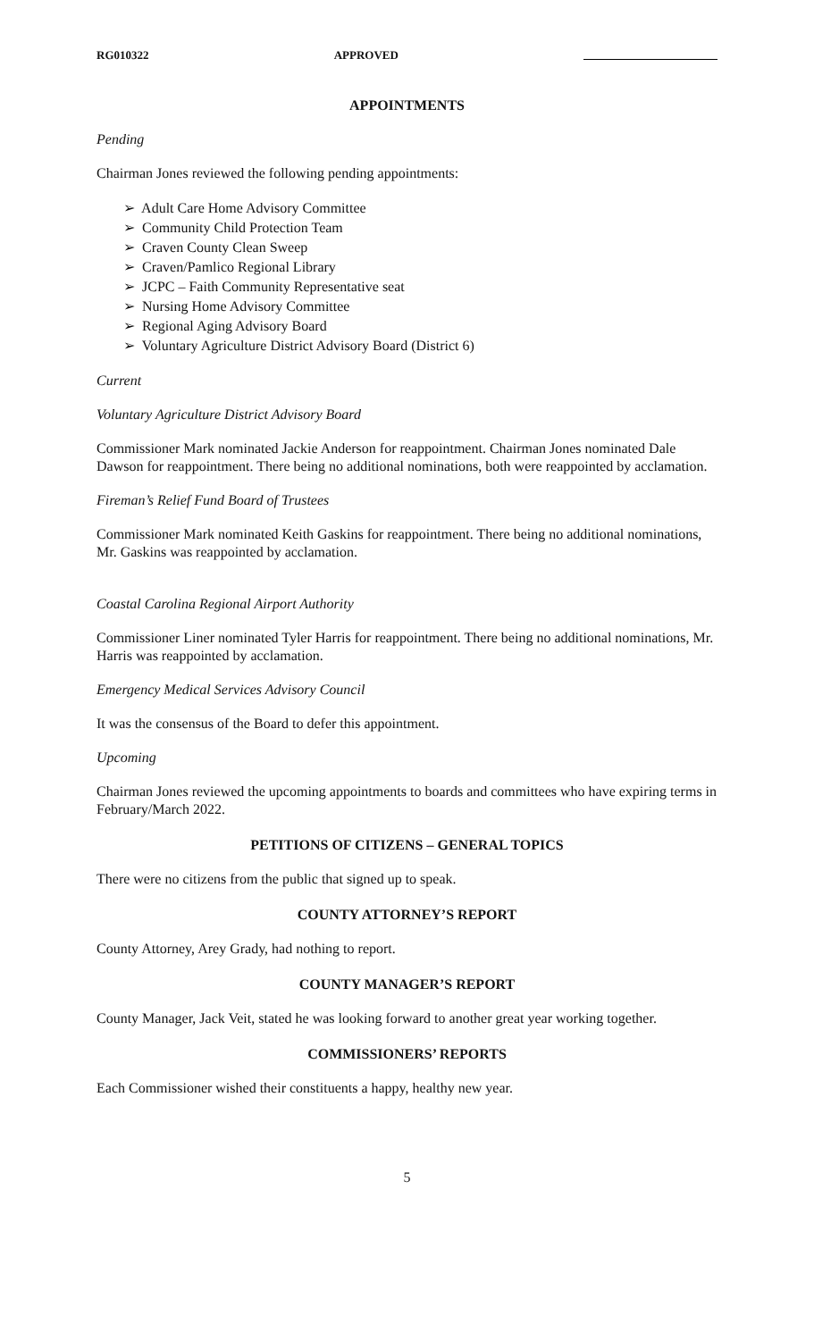RG010322 APPROVED
APPOINTMENTS
Pending
Chairman Jones reviewed the following pending appointments:
➢ Adult Care Home Advisory Committee
➢ Community Child Protection Team
➢ Craven County Clean Sweep
➢ Craven/Pamlico Regional Library
➢ JCPC – Faith Community Representative seat
➢ Nursing Home Advisory Committee
➢ Regional Aging Advisory Board
➢ Voluntary Agriculture District Advisory Board (District 6)
Current
Voluntary Agriculture District Advisory Board
Commissioner Mark nominated Jackie Anderson for reappointment. Chairman Jones nominated Dale Dawson for reappointment. There being no additional nominations, both were reappointed by acclamation.
Fireman’s Relief Fund Board of Trustees
Commissioner Mark nominated Keith Gaskins for reappointment. There being no additional nominations, Mr. Gaskins was reappointed by acclamation.
Coastal Carolina Regional Airport Authority
Commissioner Liner nominated Tyler Harris for reappointment. There being no additional nominations, Mr. Harris was reappointed by acclamation.
Emergency Medical Services Advisory Council
It was the consensus of the Board to defer this appointment.
Upcoming
Chairman Jones reviewed the upcoming appointments to boards and committees who have expiring terms in February/March 2022.
PETITIONS OF CITIZENS – GENERAL TOPICS
There were no citizens from the public that signed up to speak.
COUNTY ATTORNEY’S REPORT
County Attorney, Arey Grady, had nothing to report.
COUNTY MANAGER’S REPORT
County Manager, Jack Veit, stated he was looking forward to another great year working together.
COMMISSIONERS’ REPORTS
Each Commissioner wished their constituents a happy, healthy new year.
5